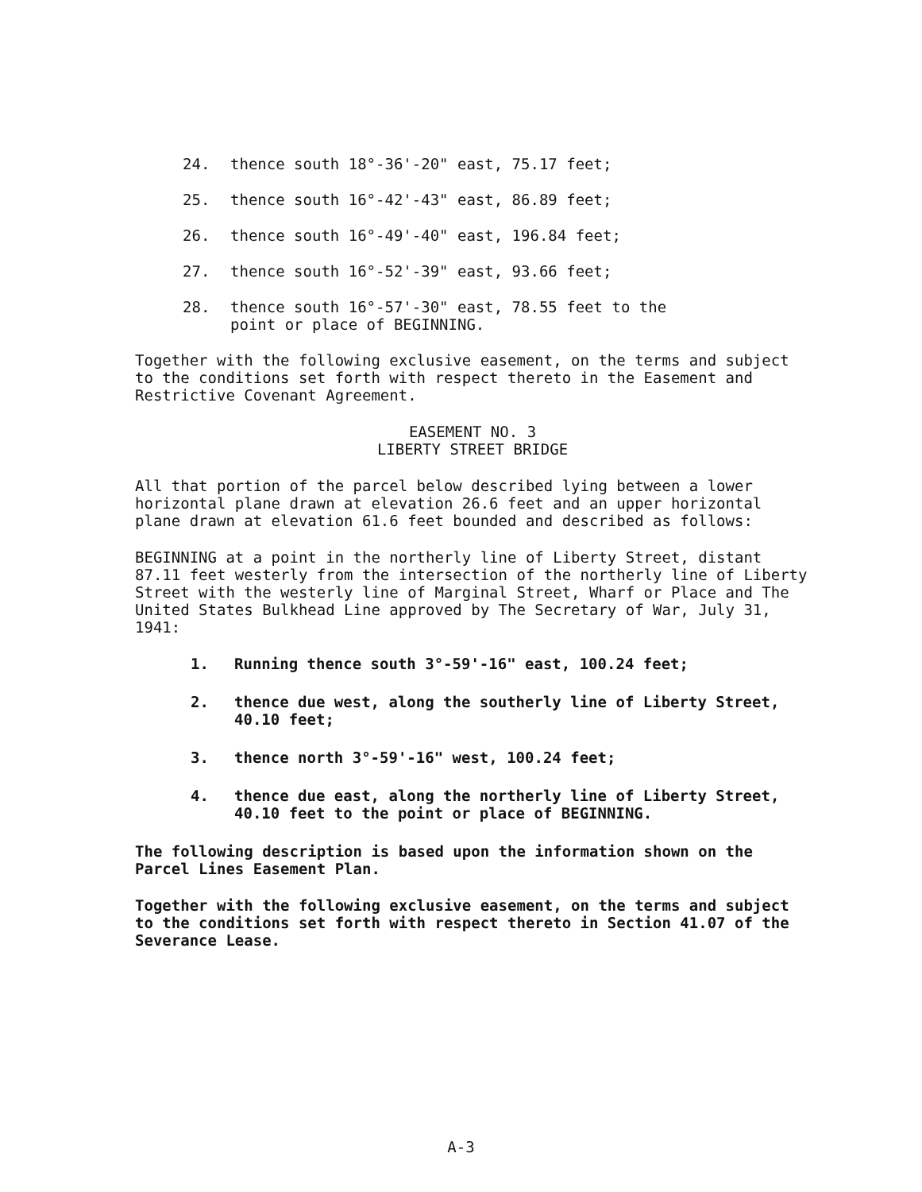24. thence south 18°-36'-20" east, 75.17 feet;
25. thence south 16°-42'-43" east, 86.89 feet;
26. thence south 16°-49'-40" east, 196.84 feet;
27. thence south 16°-52'-39" east, 93.66 feet;
28. thence south 16°-57'-30" east, 78.55 feet to the
point or place of BEGINNING.
Together with the following exclusive easement, on the terms and subject to the conditions set forth with respect thereto in the Easement and Restrictive Covenant Agreement.
EASEMENT NO. 3
LIBERTY STREET BRIDGE
All that portion of the parcel below described lying between a lower horizontal plane drawn at elevation 26.6 feet and an upper horizontal plane drawn at elevation 61.6 feet bounded and described as follows:
BEGINNING at a point in the northerly line of Liberty Street, distant 87.11 feet westerly from the intersection of the northerly line of Liberty Street with the westerly line of Marginal Street, Wharf or Place and The United States Bulkhead Line approved by The Secretary of War, July 31, 1941:
1. Running thence south 3°-59'-16" east, 100.24 feet;
2. thence due west, along the southerly line of Liberty Street, 40.10 feet;
3. thence north 3°-59'-16" west, 100.24 feet;
4. thence due east, along the northerly line of Liberty Street, 40.10 feet to the point or place of BEGINNING.
The following description is based upon the information shown on the Parcel Lines Easement Plan.
Together with the following exclusive easement, on the terms and subject to the conditions set forth with respect thereto in Section 41.07 of the Severance Lease.
A-3